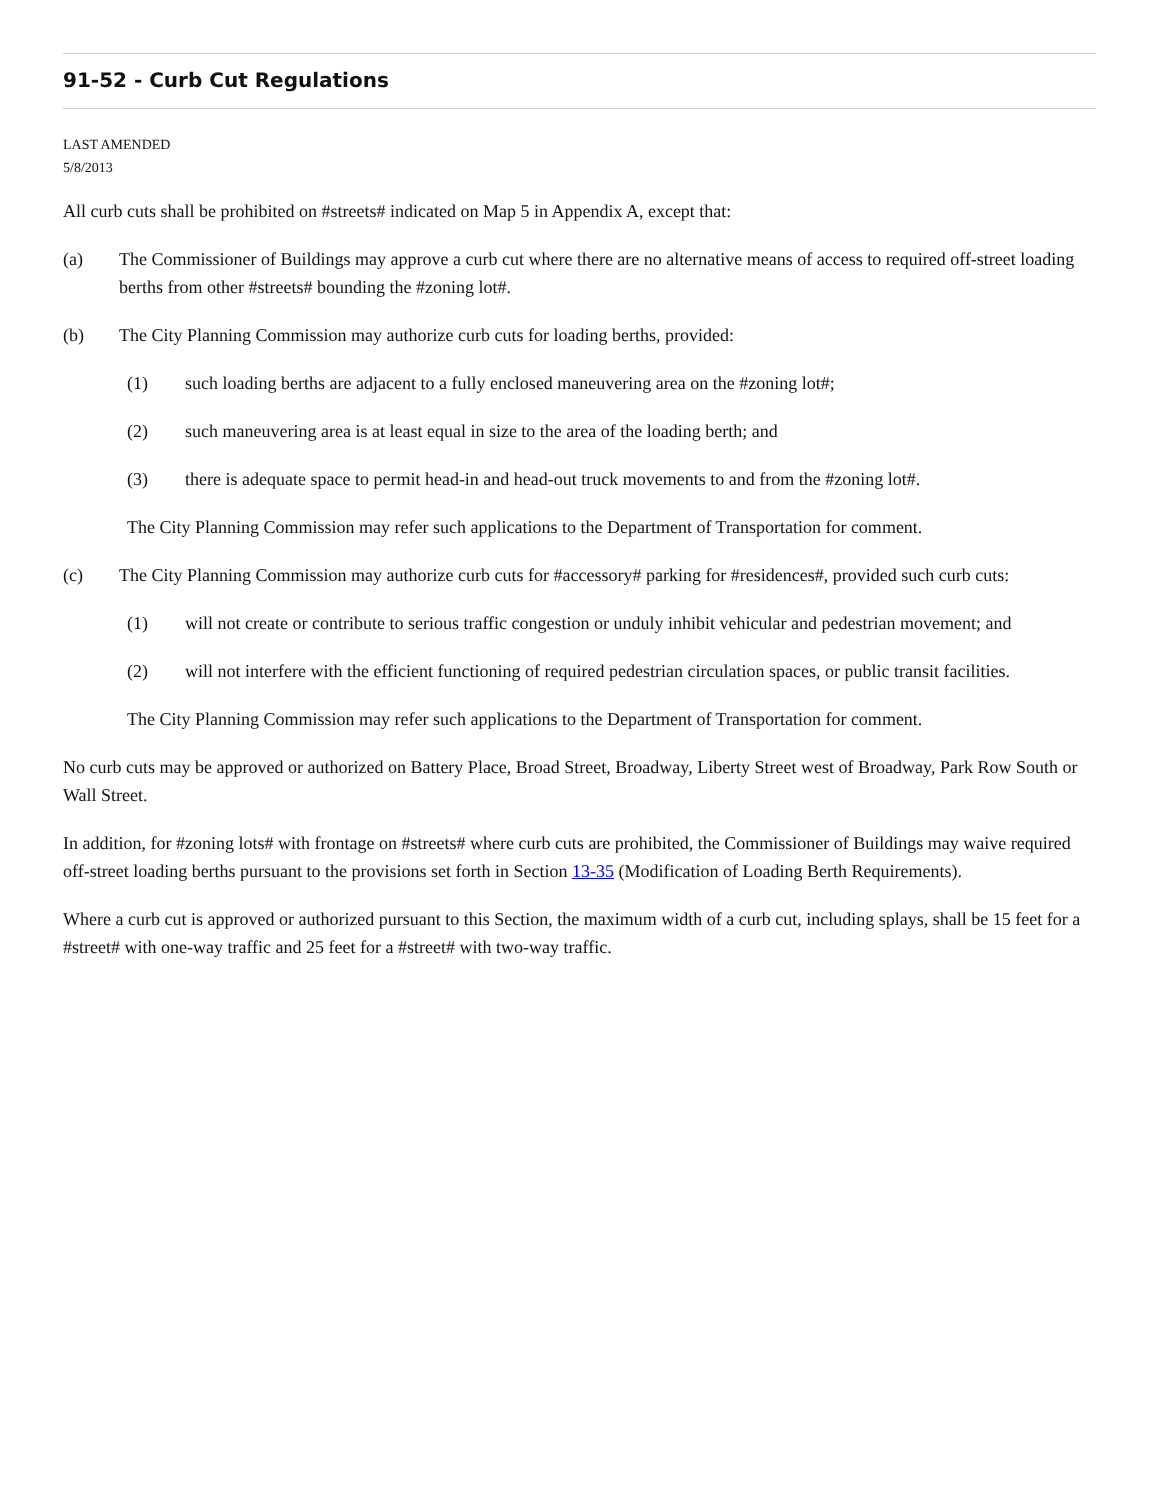91-52 - Curb Cut Regulations
LAST AMENDED
5/8/2013
All curb cuts shall be prohibited on #streets# indicated on Map 5 in Appendix A, except that:
(a) The Commissioner of Buildings may approve a curb cut where there are no alternative means of access to required off-street loading berths from other #streets# bounding the #zoning lot#.
(b) The City Planning Commission may authorize curb cuts for loading berths, provided:
(1) such loading berths are adjacent to a fully enclosed maneuvering area on the #zoning lot#;
(2) such maneuvering area is at least equal in size to the area of the loading berth; and
(3) there is adequate space to permit head-in and head-out truck movements to and from the #zoning lot#.
The City Planning Commission may refer such applications to the Department of Transportation for comment.
(c) The City Planning Commission may authorize curb cuts for #accessory# parking for #residences#, provided such curb cuts:
(1) will not create or contribute to serious traffic congestion or unduly inhibit vehicular and pedestrian movement; and
(2) will not interfere with the efficient functioning of required pedestrian circulation spaces, or public transit facilities.
The City Planning Commission may refer such applications to the Department of Transportation for comment.
No curb cuts may be approved or authorized on Battery Place, Broad Street, Broadway, Liberty Street west of Broadway, Park Row South or Wall Street.
In addition, for #zoning lots# with frontage on #streets# where curb cuts are prohibited, the Commissioner of Buildings may waive required off-street loading berths pursuant to the provisions set forth in Section 13-35 (Modification of Loading Berth Requirements).
Where a curb cut is approved or authorized pursuant to this Section, the maximum width of a curb cut, including splays, shall be 15 feet for a #street# with one-way traffic and 25 feet for a #street# with two-way traffic.